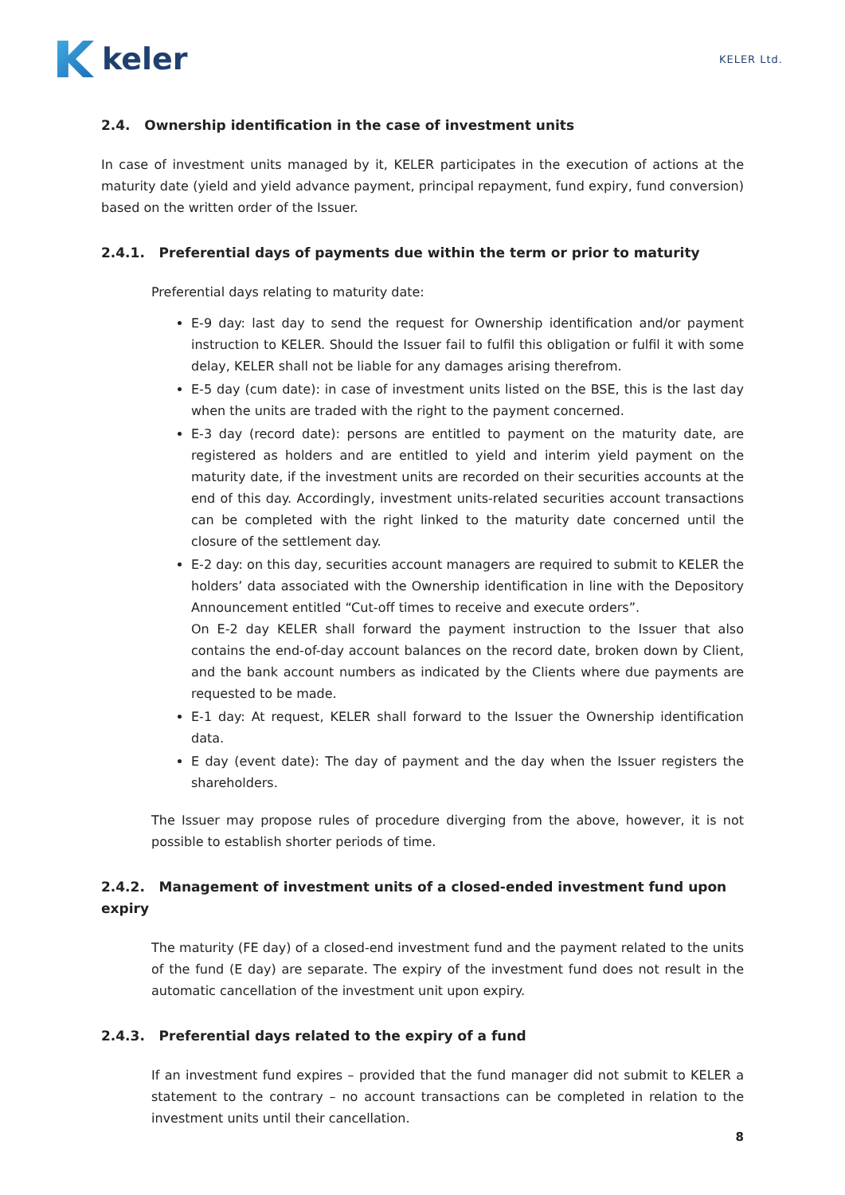keler
KELER Ltd.
2.4. Ownership identification in the case of investment units
In case of investment units managed by it, KELER participates in the execution of actions at the maturity date (yield and yield advance payment, principal repayment, fund expiry, fund conversion) based on the written order of the Issuer.
2.4.1. Preferential days of payments due within the term or prior to maturity
Preferential days relating to maturity date:
E-9 day: last day to send the request for Ownership identification and/or payment instruction to KELER. Should the Issuer fail to fulfil this obligation or fulfil it with some delay, KELER shall not be liable for any damages arising therefrom.
E-5 day (cum date): in case of investment units listed on the BSE, this is the last day when the units are traded with the right to the payment concerned.
E-3 day (record date): persons are entitled to payment on the maturity date, are registered as holders and are entitled to yield and interim yield payment on the maturity date, if the investment units are recorded on their securities accounts at the end of this day. Accordingly, investment units-related securities account transactions can be completed with the right linked to the maturity date concerned until the closure of the settlement day.
E-2 day: on this day, securities account managers are required to submit to KELER the holders’ data associated with the Ownership identification in line with the Depository Announcement entitled “Cut-off times to receive and execute orders”.
On E-2 day KELER shall forward the payment instruction to the Issuer that also contains the end-of-day account balances on the record date, broken down by Client, and the bank account numbers as indicated by the Clients where due payments are requested to be made.
E-1 day: At request, KELER shall forward to the Issuer the Ownership identification data.
E day (event date): The day of payment and the day when the Issuer registers the shareholders.
The Issuer may propose rules of procedure diverging from the above, however, it is not possible to establish shorter periods of time.
2.4.2. Management of investment units of a closed-ended investment fund upon expiry
The maturity (FE day) of a closed-end investment fund and the payment related to the units of the fund (E day) are separate. The expiry of the investment fund does not result in the automatic cancellation of the investment unit upon expiry.
2.4.3. Preferential days related to the expiry of a fund
If an investment fund expires – provided that the fund manager did not submit to KELER a statement to the contrary – no account transactions can be completed in relation to the investment units until their cancellation.
8